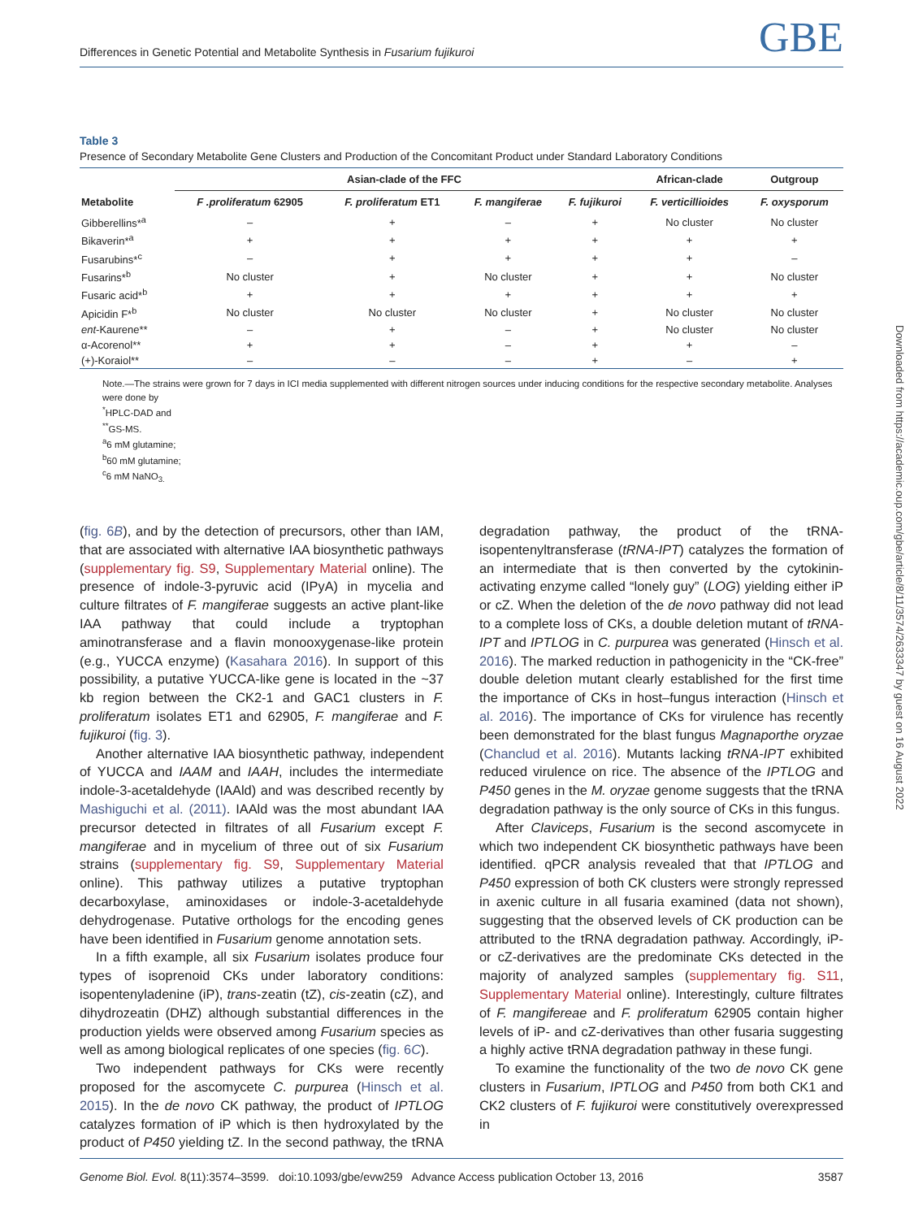Differences in Genetic Potential and Metabolite Synthesis in Fusarium fujikuroi GBE
Table 3
Presence of Secondary Metabolite Gene Clusters and Production of the Concomitant Product under Standard Laboratory Conditions
| | Asian-clade of the FFC | | | | African-clade | Outgroup |
| --- | --- | --- | --- | --- | --- | --- |
| Metabolite | F .proliferatum 62905 | F. proliferatum ET1 | F. mangiferae | F. fujikuroi | F. verticillioides | F. oxysporum |
| Gibberellins*<sup>a</sup> | – | + | – | + | No cluster | No cluster |
| Bikaverin*<sup>a</sup> | + | + | + | + | + | + |
| Fusarubins*<sup>c</sup> | – | + | + | + | + | – |
| Fusarins*<sup>b</sup> | No cluster | + | No cluster | + | + | No cluster |
| Fusaric acid*<sup>b</sup> | + | + | + | + | + | + |
| Apicidin F*<sup>b</sup> | No cluster | No cluster | No cluster | + | No cluster | No cluster |
| ent -Kaurene** | – | + | – | + | No cluster | No cluster |
| α-Acorenol** | + | + | – | + | + | – |
| (+)-Koraiol** | – | – | – | + | – | + |
Note.—The strains were grown for 7 days in ICI media supplemented with different nitrogen sources under inducing conditions for the respective secondary metabolite. Analyses were done by
<sup>*</sup> HPLC-DAD and
<sup>**</sup> GS-MS.
<sup>a</sup> 6 mM glutamine;
<sup>b</sup> 60 mM glutamine;
<sup>c</sup> 6 mM NaNO<sub>3.</sub>
(fig. 6B), and by the detection of precursors, other than IAM, that are associated with alternative IAA biosynthetic pathways (supplementary fig. S9, Supplementary Material online). The presence of indole-3-pyruvic acid (IPyA) in mycelia and culture filtrates of F. mangiferae suggests an active plant-like IAA pathway that could include a tryptophan aminotransferase and a flavin monooxygenase-like protein (e.g., YUCCA enzyme) (Kasahara 2016). In support of this possibility, a putative YUCCA-like gene is located in the ~37 kb region between the CK2-1 and GAC1 clusters in F. proliferatum isolates ET1 and 62905, F. mangiferae and F. fujikuroi (fig. 3).
Another alternative IAA biosynthetic pathway, independent of YUCCA and IAAM and IAAH, includes the intermediate indole-3-acetaldehyde (IAAld) and was described recently by Mashiguchi et al. (2011). IAAld was the most abundant IAA precursor detected in filtrates of all Fusarium except F. mangiferae and in mycelium of three out of six Fusarium strains (supplementary fig. S9, Supplementary Material online). This pathway utilizes a putative tryptophan decarboxylase, aminoxidases or indole-3-acetaldehyde dehydrogenase. Putative orthologs for the encoding genes have been identified in Fusarium genome annotation sets.
In a fifth example, all six Fusarium isolates produce four types of isoprenoid CKs under laboratory conditions: isopentenyladenine (iP), trans-zeatin (tZ), cis-zeatin (cZ), and dihydrozeatin (DHZ) although substantial differences in the production yields were observed among Fusarium species as well as among biological replicates of one species (fig. 6C).
Two independent pathways for CKs were recently proposed for the ascomycete C. purpurea (Hinsch et al. 2015). In the de novo CK pathway, the product of IPTLOG catalyzes formation of iP which is then hydroxylated by the product of P450 yielding tZ. In the second pathway, the tRNA degradation pathway, the product of the tRNA-isopentenyltransferase (tRNA-IPT) catalyzes the formation of an intermediate that is then converted by the cytokinin-activating enzyme called “lonely guy” (LOG) yielding either iP or cZ. When the deletion of the de novo pathway did not lead to a complete loss of CKs, a double deletion mutant of tRNA-IPT and IPTLOG in C. purpurea was generated (Hinsch et al. 2016). The marked reduction in pathogenicity in the “CK-free” double deletion mutant clearly established for the first time the importance of CKs in host–fungus interaction (Hinsch et al. 2016). The importance of CKs for virulence has recently been demonstrated for the blast fungus Magnaporthe oryzae (Chanclud et al. 2016). Mutants lacking tRNA-IPT exhibited reduced virulence on rice. The absence of the IPTLOG and P450 genes in the M. oryzae genome suggests that the tRNA degradation pathway is the only source of CKs in this fungus.
After Claviceps, Fusarium is the second ascomycete in which two independent CK biosynthetic pathways have been identified. qPCR analysis revealed that that IPTLOG and P450 expression of both CK clusters were strongly repressed in axenic culture in all fusaria examined (data not shown), suggesting that the observed levels of CK production can be attributed to the tRNA degradation pathway. Accordingly, iP- or cZ-derivatives are the predominate CKs detected in the majority of analyzed samples (supplementary fig. S11, Supplementary Material online). Interestingly, culture filtrates of F. mangifereae and F. proliferatum 62905 contain higher levels of iP- and cZ-derivatives than other fusaria suggesting a highly active tRNA degradation pathway in these fungi.
To examine the functionality of the two de novo CK gene clusters in Fusarium, IPTLOG and P450 from both CK1 and CK2 clusters of F. fujikuroi were constitutively overexpressed in
Downloaded from https://academic.oup.com/gbe/article/8/11/3574/2633347 by guest on 16 August 2022
Genome Biol. Evol. 8(11):3574–3599. doi:10.1093/gbe/evw259 Advance Access publication October 13, 2016 3587